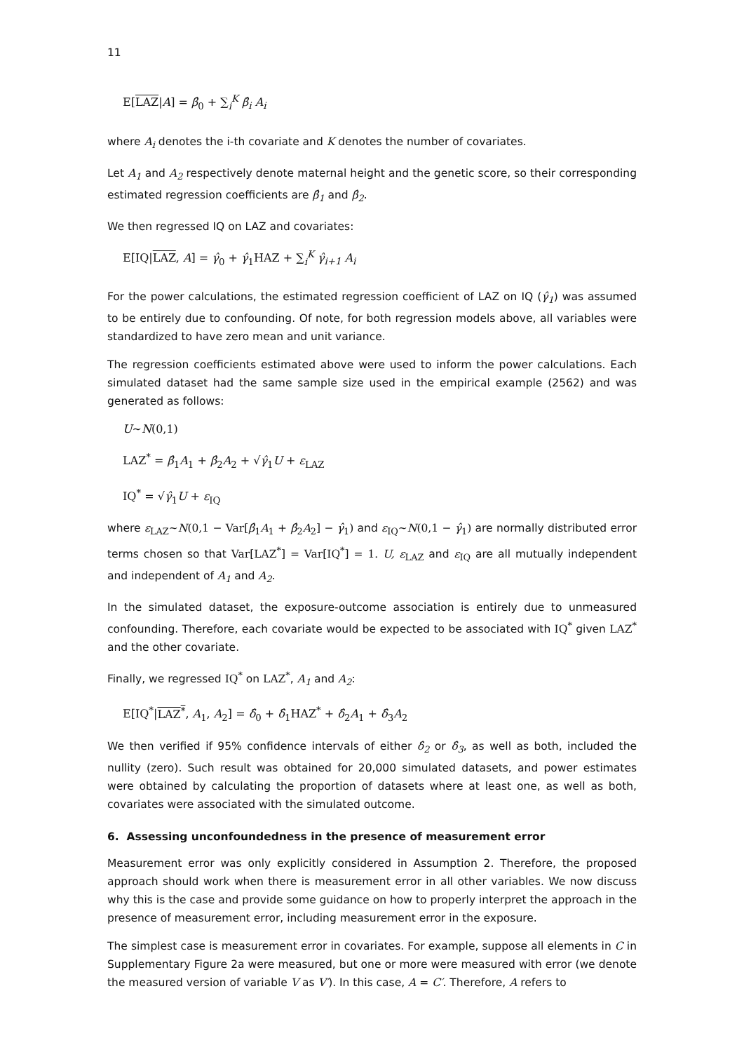11
E[LAZ|A] = β̂<sub>0</sub> + ∑<sub>i</sub><sup>K</sup> β̂<sub>i</sub> A<sub>i</sub>
where A<sub>i</sub> denotes the i-th covariate and K denotes the number of covariates.
Let A<sub>1</sub> and A<sub>2</sub> respectively denote maternal height and the genetic score, so their corresponding estimated regression coefficients are β̂<sub>1</sub> and β̂<sub>2</sub>.
We then regressed IQ on LAZ and covariates:
E[IQ|LAZ, A] = γ̂<sub>0</sub> + γ̂<sub>1</sub>HAZ + ∑<sub>i</sub><sup>K</sup> γ̂<sub>i+1</sub> A<sub>i</sub>
For the power calculations, the estimated regression coefficient of LAZ on IQ (γ̂<sub>1</sub>) was assumed to be entirely due to confounding. Of note, for both regression models above, all variables were standardized to have zero mean and unit variance.
The regression coefficients estimated above were used to inform the power calculations. Each simulated dataset had the same sample size used in the empirical example (2562) and was generated as follows:
U~N(0,1)
LAZ<sup>*</sup> = β̂<sub>1</sub>A<sub>1</sub> + β̂<sub>2</sub>A<sub>2</sub> + √γ̂<sub>1</sub>U + ε<sub>LAZ</sub>
IQ<sup>*</sup> = √γ̂<sub>1</sub>U + ε<sub>IQ</sub>
where ε<sub>LAZ</sub>~N(0,1 − Var[β̂<sub>1</sub>A<sub>1</sub> + β̂<sub>2</sub>A<sub>2</sub>] − γ̂<sub>1</sub>) and ε<sub>IQ</sub>~N(0,1 − γ̂<sub>1</sub>) are normally distributed error terms chosen so that Var[LAZ<sup>*</sup>] = Var[IQ<sup>*</sup>] = 1. U, ε<sub>LAZ</sub> and ε<sub>IQ</sub> are all mutually independent and independent of A<sub>1</sub> and A<sub>2</sub>.
In the simulated dataset, the exposure-outcome association is entirely due to unmeasured confounding. Therefore, each covariate would be expected to be associated with IQ<sup>*</sup> given LAZ<sup>*</sup> and the other covariate.
Finally, we regressed IQ<sup>*</sup> on LAZ<sup>*</sup>, A<sub>1</sub> and A<sub>2</sub>:
E[IQ<sup>*</sup>|LAZ<sup>*</sup>, A<sub>1</sub>, A<sub>2</sub>] = δ̂<sub>0</sub> + δ̂<sub>1</sub>HAZ<sup>*</sup> + δ̂<sub>2</sub>A<sub>1</sub> + δ̂<sub>3</sub>A<sub>2</sub>
We then verified if 95% confidence intervals of either δ̂<sub>2</sub> or δ̂<sub>3</sub>, as well as both, included the nullity (zero). Such result was obtained for 20,000 simulated datasets, and power estimates were obtained by calculating the proportion of datasets where at least one, as well as both, covariates were associated with the simulated outcome.
6. Assessing unconfoundedness in the presence of measurement error
Measurement error was only explicitly considered in Assumption 2. Therefore, the proposed approach should work when there is measurement error in all other variables. We now discuss why this is the case and provide some guidance on how to properly interpret the approach in the presence of measurement error, including measurement error in the exposure.
The simplest case is measurement error in covariates. For example, suppose all elements in C in Supplementary Figure 2a were measured, but one or more were measured with error (we denote the measured version of variable V as V′). In this case, A = C′. Therefore, A refers to